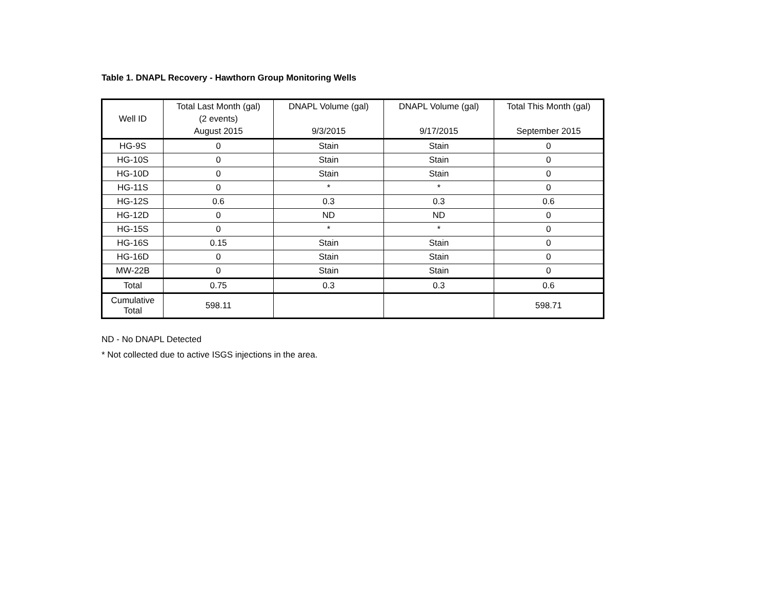Table 1. DNAPL Recovery - Hawthorn Group Monitoring Wells
| Well ID | Total Last Month (gal) (2 events) August 2015 | DNAPL Volume (gal) 9/3/2015 | DNAPL Volume (gal) 9/17/2015 | Total This Month (gal) September 2015 |
| --- | --- | --- | --- | --- |
| HG-9S | 0 | Stain | Stain | 0 |
| HG-10S | 0 | Stain | Stain | 0 |
| HG-10D | 0 | Stain | Stain | 0 |
| HG-11S | 0 | * | * | 0 |
| HG-12S | 0.6 | 0.3 | 0.3 | 0.6 |
| HG-12D | 0 | ND | ND | 0 |
| HG-15S | 0 | * | * | 0 |
| HG-16S | 0.15 | Stain | Stain | 0 |
| HG-16D | 0 | Stain | Stain | 0 |
| MW-22B | 0 | Stain | Stain | 0 |
| Total | 0.75 | 0.3 | 0.3 | 0.6 |
| Cumulative Total | 598.11 | | | 598.71 |
ND - No DNAPL Detected
* Not collected due to active ISGS injections in the area.